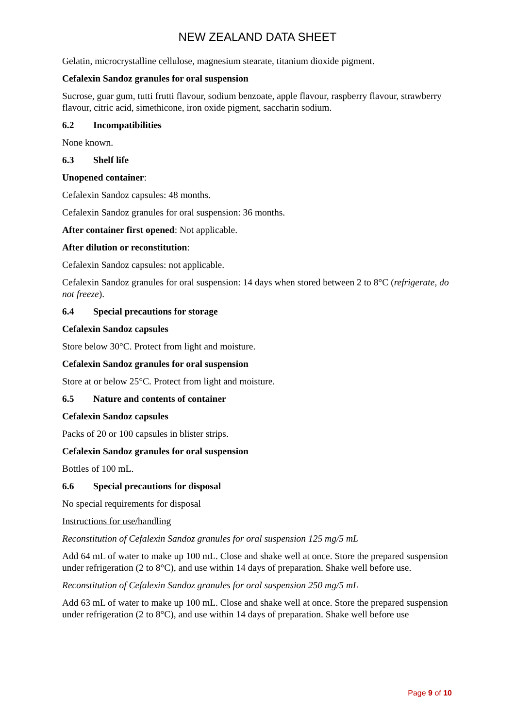NEW ZEALAND DATA SHEET
Gelatin, microcrystalline cellulose, magnesium stearate, titanium dioxide pigment.
Cefalexin Sandoz granules for oral suspension
Sucrose, guar gum, tutti frutti flavour, sodium benzoate, apple flavour, raspberry flavour, strawberry flavour, citric acid, simethicone, iron oxide pigment, saccharin sodium.
6.2 Incompatibilities
None known.
6.3 Shelf life
Unopened container:
Cefalexin Sandoz capsules: 48 months.
Cefalexin Sandoz granules for oral suspension: 36 months.
After container first opened: Not applicable.
After dilution or reconstitution:
Cefalexin Sandoz capsules: not applicable.
Cefalexin Sandoz granules for oral suspension: 14 days when stored between 2 to 8°C (refrigerate, do not freeze).
6.4 Special precautions for storage
Cefalexin Sandoz capsules
Store below 30°C. Protect from light and moisture.
Cefalexin Sandoz granules for oral suspension
Store at or below 25°C. Protect from light and moisture.
6.5 Nature and contents of container
Cefalexin Sandoz capsules
Packs of 20 or 100 capsules in blister strips.
Cefalexin Sandoz granules for oral suspension
Bottles of 100 mL.
6.6 Special precautions for disposal
No special requirements for disposal
Instructions for use/handling
Reconstitution of Cefalexin Sandoz granules for oral suspension 125 mg/5 mL
Add 64 mL of water to make up 100 mL. Close and shake well at once. Store the prepared suspension under refrigeration (2 to 8°C), and use within 14 days of preparation. Shake well before use.
Reconstitution of Cefalexin Sandoz granules for oral suspension 250 mg/5 mL
Add 63 mL of water to make up 100 mL. Close and shake well at once. Store the prepared suspension under refrigeration (2 to 8°C), and use within 14 days of preparation. Shake well before use
Page 9 of 10